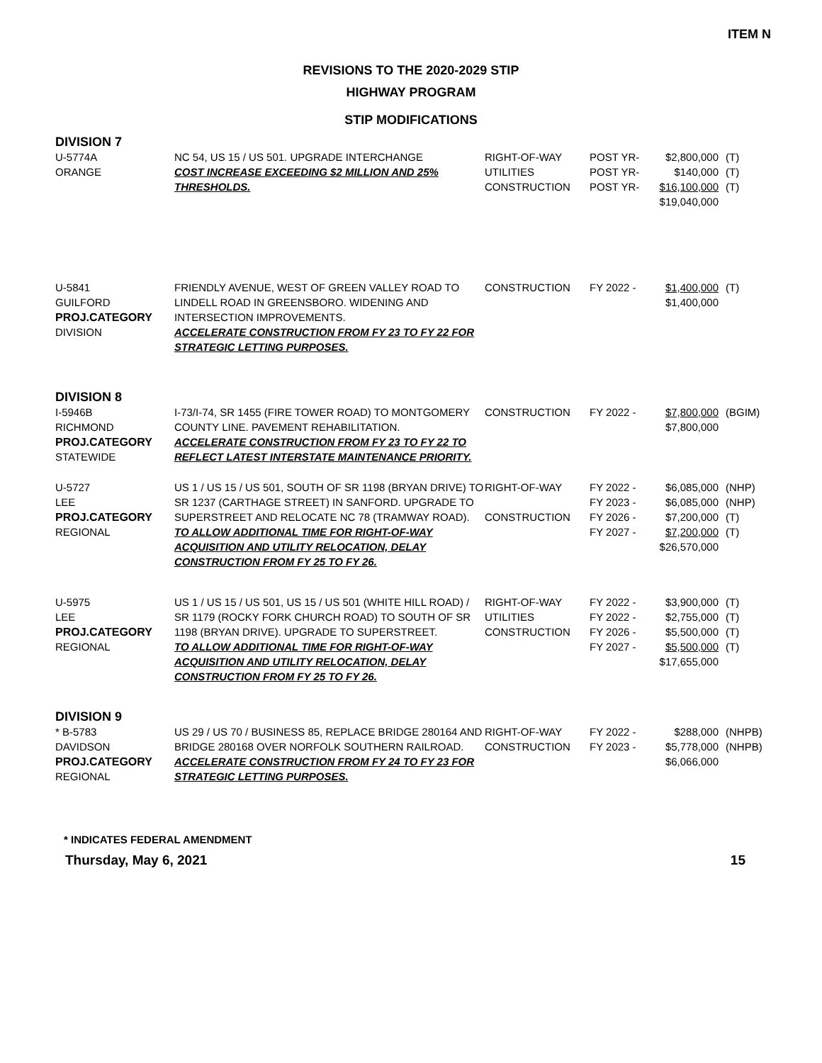ITEM N
REVISIONS TO THE 2020-2029 STIP
HIGHWAY PROGRAM
STIP MODIFICATIONS
| DIVISION 7 | | | | | |
| U-5774A ORANGE | NC 54, US 15 / US 501. UPGRADE INTERCHANGE COST INCREASE EXCEEDING $2 MILLION AND 25% THRESHOLDS. | RIGHT-OF-WAY UTILITIES CONSTRUCTION | POST YR- POST YR- POST YR- | $2,800,000 $140,000 $16,100,000 $19,040,000 | (T) (T) (T) |
| U-5841 GUILFORD PROJ.CATEGORY DIVISION | FRIENDLY AVENUE, WEST OF GREEN VALLEY ROAD TO LINDELL ROAD IN GREENSBORO. WIDENING AND INTERSECTION IMPROVEMENTS. ACCELERATE CONSTRUCTION FROM FY 23 TO FY 22 FOR STRATEGIC LETTING PURPOSES. | CONSTRUCTION | FY 2022 - | $1,400,000 $1,400,000 | (T) |
| DIVISION 8 | | | | | |
| I-5946B RICHMOND PROJ.CATEGORY STATEWIDE | I-73/I-74, SR 1455 (FIRE TOWER ROAD) TO MONTGOMERY COUNTY LINE. PAVEMENT REHABILITATION. ACCELERATE CONSTRUCTION FROM FY 23 TO FY 22 TO REFLECT LATEST INTERSTATE MAINTENANCE PRIORITY. | CONSTRUCTION | FY 2022 - | $7,800,000 $7,800,000 | (BGIM) |
| U-5727 LEE PROJ.CATEGORY REGIONAL | US 1 / US 15 / US 501, SOUTH OF SR 1198 (BRYAN DRIVE) TO SR 1237 (CARTHAGE STREET) IN SANFORD. UPGRADE TO SUPERSTREET AND RELOCATE NC 78 (TRAMWAY ROAD). TO ALLOW ADDITIONAL TIME FOR RIGHT-OF-WAY ACQUISITION AND UTILITY RELOCATION, DELAY CONSTRUCTION FROM FY 25 TO FY 26. | RIGHT-OF-WAY CONSTRUCTION | FY 2022 - FY 2023 - FY 2026 - FY 2027 - | $6,085,000 $6,085,000 $7,200,000 $7,200,000 $26,570,000 | (NHP) (NHP) (T) (T) |
| U-5975 LEE PROJ.CATEGORY REGIONAL | US 1 / US 15 / US 501, US 15 / US 501 (WHITE HILL ROAD) / SR 1179 (ROCKY FORK CHURCH ROAD) TO SOUTH OF SR 1198 (BRYAN DRIVE). UPGRADE TO SUPERSTREET. TO ALLOW ADDITIONAL TIME FOR RIGHT-OF-WAY ACQUISITION AND UTILITY RELOCATION, DELAY CONSTRUCTION FROM FY 25 TO FY 26. | RIGHT-OF-WAY UTILITIES CONSTRUCTION | FY 2022 - FY 2022 - FY 2026 - FY 2027 - | $3,900,000 $2,755,000 $5,500,000 $5,500,000 $17,655,000 | (T) (T) (T) (T) |
| DIVISION 9 | | | | | |
| * B-5783 DAVIDSON PROJ.CATEGORY REGIONAL | US 29 / US 70 / BUSINESS 85, REPLACE BRIDGE 280164 AND BRIDGE 280168 OVER NORFOLK SOUTHERN RAILROAD. ACCELERATE CONSTRUCTION FROM FY 24 TO FY 23 FOR STRATEGIC LETTING PURPOSES. | RIGHT-OF-WAY CONSTRUCTION | FY 2022 - FY 2023 - | $288,000 $5,778,000 $6,066,000 | (NHPB) (NHPB) |
* INDICATES FEDERAL AMENDMENT
Thursday, May 6, 2021 15